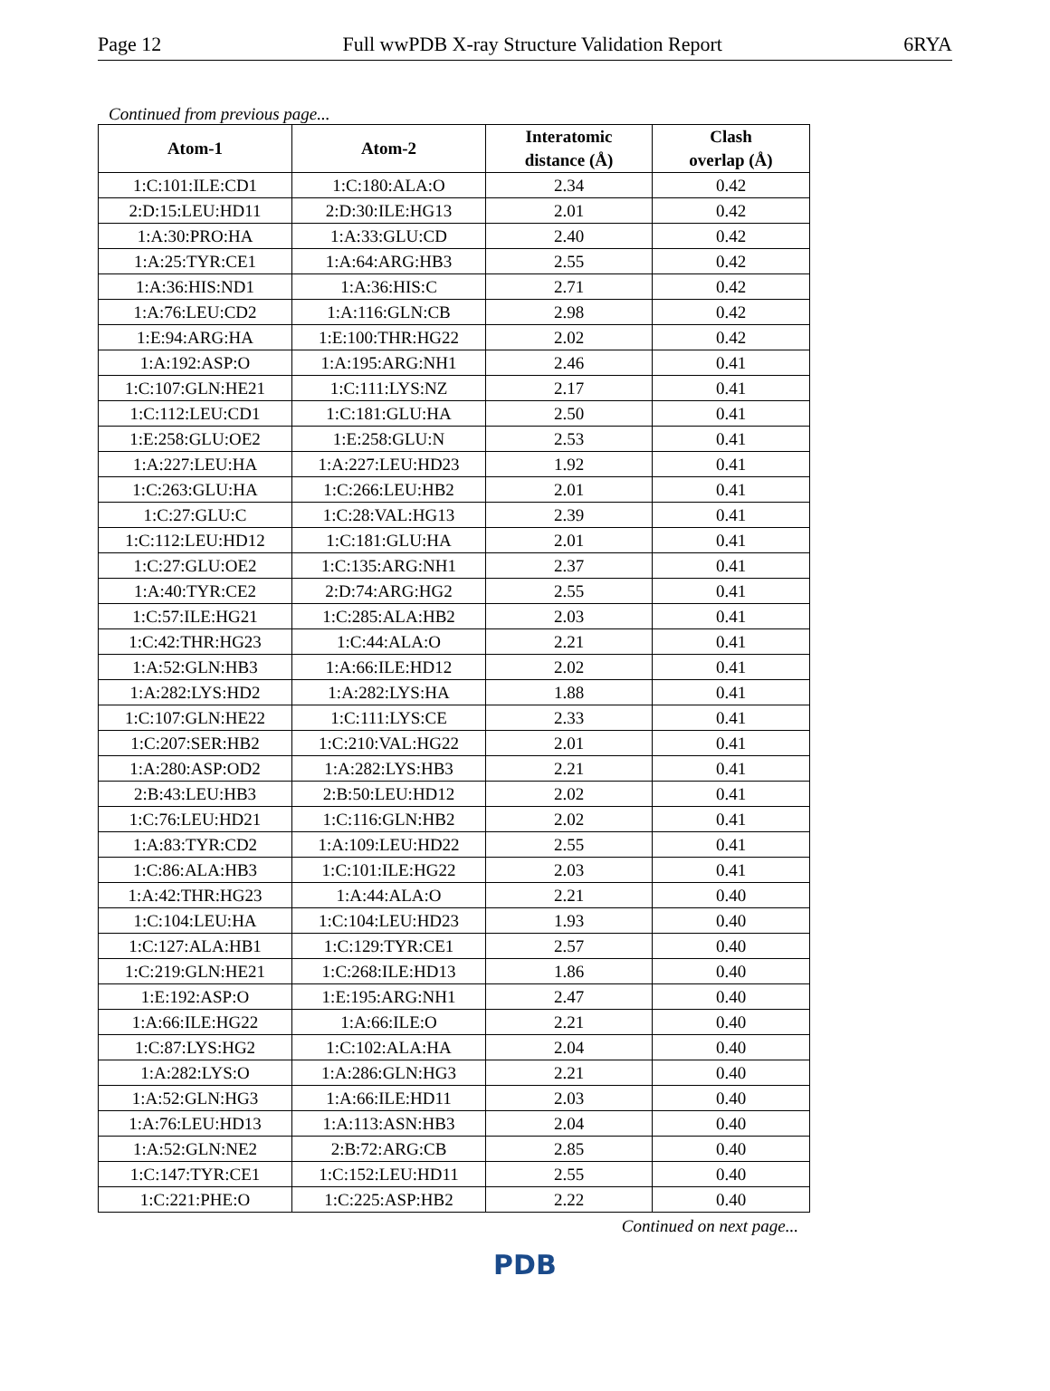Page 12 Full wwPDB X-ray Structure Validation Report 6RYA
Continued from previous page...
| Atom-1 | Atom-2 | Interatomic distance (Å) | Clash overlap (Å) |
| --- | --- | --- | --- |
| 1:C:101:ILE:CD1 | 1:C:180:ALA:O | 2.34 | 0.42 |
| 2:D:15:LEU:HD11 | 2:D:30:ILE:HG13 | 2.01 | 0.42 |
| 1:A:30:PRO:HA | 1:A:33:GLU:CD | 2.40 | 0.42 |
| 1:A:25:TYR:CE1 | 1:A:64:ARG:HB3 | 2.55 | 0.42 |
| 1:A:36:HIS:ND1 | 1:A:36:HIS:C | 2.71 | 0.42 |
| 1:A:76:LEU:CD2 | 1:A:116:GLN:CB | 2.98 | 0.42 |
| 1:E:94:ARG:HA | 1:E:100:THR:HG22 | 2.02 | 0.42 |
| 1:A:192:ASP:O | 1:A:195:ARG:NH1 | 2.46 | 0.41 |
| 1:C:107:GLN:HE21 | 1:C:111:LYS:NZ | 2.17 | 0.41 |
| 1:C:112:LEU:CD1 | 1:C:181:GLU:HA | 2.50 | 0.41 |
| 1:E:258:GLU:OE2 | 1:E:258:GLU:N | 2.53 | 0.41 |
| 1:A:227:LEU:HA | 1:A:227:LEU:HD23 | 1.92 | 0.41 |
| 1:C:263:GLU:HA | 1:C:266:LEU:HB2 | 2.01 | 0.41 |
| 1:C:27:GLU:C | 1:C:28:VAL:HG13 | 2.39 | 0.41 |
| 1:C:112:LEU:HD12 | 1:C:181:GLU:HA | 2.01 | 0.41 |
| 1:C:27:GLU:OE2 | 1:C:135:ARG:NH1 | 2.37 | 0.41 |
| 1:A:40:TYR:CE2 | 2:D:74:ARG:HG2 | 2.55 | 0.41 |
| 1:C:57:ILE:HG21 | 1:C:285:ALA:HB2 | 2.03 | 0.41 |
| 1:C:42:THR:HG23 | 1:C:44:ALA:O | 2.21 | 0.41 |
| 1:A:52:GLN:HB3 | 1:A:66:ILE:HD12 | 2.02 | 0.41 |
| 1:A:282:LYS:HD2 | 1:A:282:LYS:HA | 1.88 | 0.41 |
| 1:C:107:GLN:HE22 | 1:C:111:LYS:CE | 2.33 | 0.41 |
| 1:C:207:SER:HB2 | 1:C:210:VAL:HG22 | 2.01 | 0.41 |
| 1:A:280:ASP:OD2 | 1:A:282:LYS:HB3 | 2.21 | 0.41 |
| 2:B:43:LEU:HB3 | 2:B:50:LEU:HD12 | 2.02 | 0.41 |
| 1:C:76:LEU:HD21 | 1:C:116:GLN:HB2 | 2.02 | 0.41 |
| 1:A:83:TYR:CD2 | 1:A:109:LEU:HD22 | 2.55 | 0.41 |
| 1:C:86:ALA:HB3 | 1:C:101:ILE:HG22 | 2.03 | 0.41 |
| 1:A:42:THR:HG23 | 1:A:44:ALA:O | 2.21 | 0.40 |
| 1:C:104:LEU:HA | 1:C:104:LEU:HD23 | 1.93 | 0.40 |
| 1:C:127:ALA:HB1 | 1:C:129:TYR:CE1 | 2.57 | 0.40 |
| 1:C:219:GLN:HE21 | 1:C:268:ILE:HD13 | 1.86 | 0.40 |
| 1:E:192:ASP:O | 1:E:195:ARG:NH1 | 2.47 | 0.40 |
| 1:A:66:ILE:HG22 | 1:A:66:ILE:O | 2.21 | 0.40 |
| 1:C:87:LYS:HG2 | 1:C:102:ALA:HA | 2.04 | 0.40 |
| 1:A:282:LYS:O | 1:A:286:GLN:HG3 | 2.21 | 0.40 |
| 1:A:52:GLN:HG3 | 1:A:66:ILE:HD11 | 2.03 | 0.40 |
| 1:A:76:LEU:HD13 | 1:A:113:ASN:HB3 | 2.04 | 0.40 |
| 1:A:52:GLN:NE2 | 2:B:72:ARG:CB | 2.85 | 0.40 |
| 1:C:147:TYR:CE1 | 1:C:152:LEU:HD11 | 2.55 | 0.40 |
| 1:C:221:PHE:O | 1:C:225:ASP:HB2 | 2.22 | 0.40 |
Continued on next page...
PDB